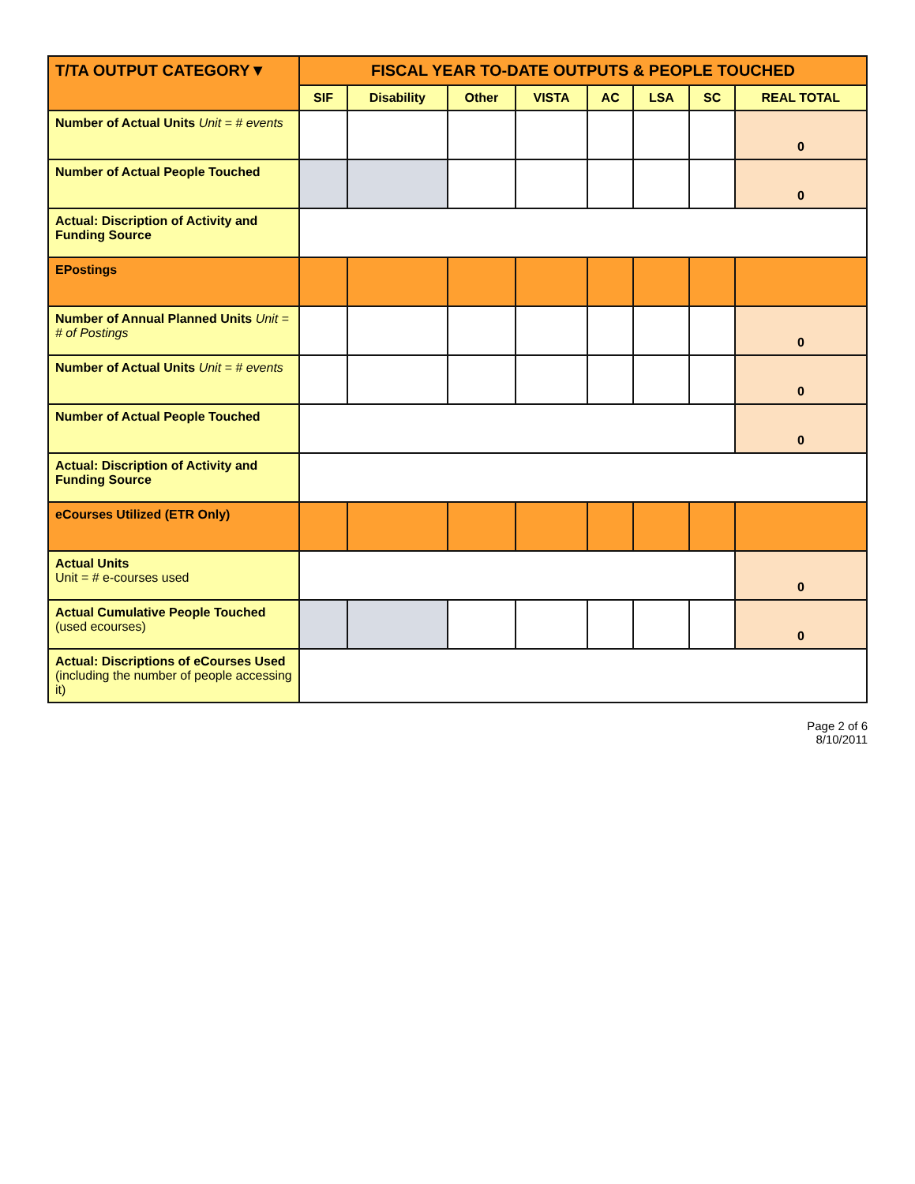| T/TA OUTPUT CATEGORY▼ | FISCAL YEAR TO-DATE OUTPUTS & PEOPLE TOUCHED | | | | | | | |
| --- | --- | --- | --- | --- | --- | --- | --- | --- |
| | SIF | Disability | Other | VISTA | AC | LSA | SC | REAL TOTAL |
| Number of Actual Units Unit = # events | | | | | | | | 0 |
| Number of Actual People Touched | | | | | | | | 0 |
| Actual: Discription of Activity and Funding Source | | | | | | | | |
| EPostings | | | | | | | | |
| Number of Annual Planned Units Unit = # of Postings | | | | | | | | 0 |
| Number of Actual Units Unit = # events | | | | | | | | 0 |
| Number of Actual People Touched | | | | | | | | 0 |
| Actual: Discription of Activity and Funding Source | | | | | | | | |
| eCourses Utilized (ETR Only) | | | | | | | | |
| Actual Units Unit = # e-courses used | | | | | | | | 0 |
| Actual Cumulative People Touched (used ecourses) | | | | | | | | 0 |
| Actual: Discriptions of eCourses Used (including the number of people accessing it) | | | | | | | | |
Page 2 of 6
8/10/2011